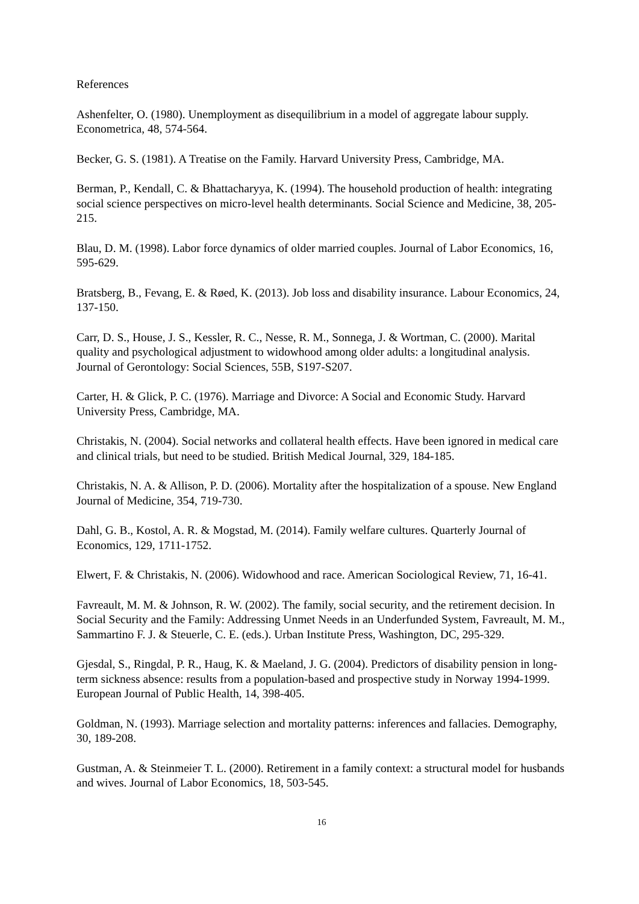References
Ashenfelter, O. (1980). Unemployment as disequilibrium in a model of aggregate labour supply. Econometrica, 48, 574-564.
Becker, G. S. (1981). A Treatise on the Family. Harvard University Press, Cambridge, MA.
Berman, P., Kendall, C. & Bhattacharyya, K. (1994). The household production of health: integrating social science perspectives on micro-level health determinants. Social Science and Medicine, 38, 205-215.
Blau, D. M. (1998). Labor force dynamics of older married couples. Journal of Labor Economics, 16, 595-629.
Bratsberg, B., Fevang, E. & Røed, K. (2013). Job loss and disability insurance. Labour Economics, 24, 137-150.
Carr, D. S., House, J. S., Kessler, R. C., Nesse, R. M., Sonnega, J. & Wortman, C. (2000). Marital quality and psychological adjustment to widowhood among older adults: a longitudinal analysis. Journal of Gerontology: Social Sciences, 55B, S197-S207.
Carter, H. & Glick, P. C. (1976). Marriage and Divorce: A Social and Economic Study. Harvard University Press, Cambridge, MA.
Christakis, N. (2004). Social networks and collateral health effects. Have been ignored in medical care and clinical trials, but need to be studied. British Medical Journal, 329, 184-185.
Christakis, N. A. & Allison, P. D. (2006). Mortality after the hospitalization of a spouse. New England Journal of Medicine, 354, 719-730.
Dahl, G. B., Kostol, A. R. & Mogstad, M. (2014). Family welfare cultures. Quarterly Journal of Economics, 129, 1711-1752.
Elwert, F. & Christakis, N. (2006). Widowhood and race. American Sociological Review, 71, 16-41.
Favreault, M. M. & Johnson, R. W. (2002). The family, social security, and the retirement decision. In Social Security and the Family: Addressing Unmet Needs in an Underfunded System, Favreault, M. M., Sammartino F. J. & Steuerle, C. E. (eds.). Urban Institute Press, Washington, DC, 295-329.
Gjesdal, S., Ringdal, P. R., Haug, K. & Maeland, J. G. (2004). Predictors of disability pension in long-term sickness absence: results from a population-based and prospective study in Norway 1994-1999. European Journal of Public Health, 14, 398-405.
Goldman, N. (1993). Marriage selection and mortality patterns: inferences and fallacies. Demography, 30, 189-208.
Gustman, A. & Steinmeier T. L. (2000). Retirement in a family context: a structural model for husbands and wives. Journal of Labor Economics, 18, 503-545.
16